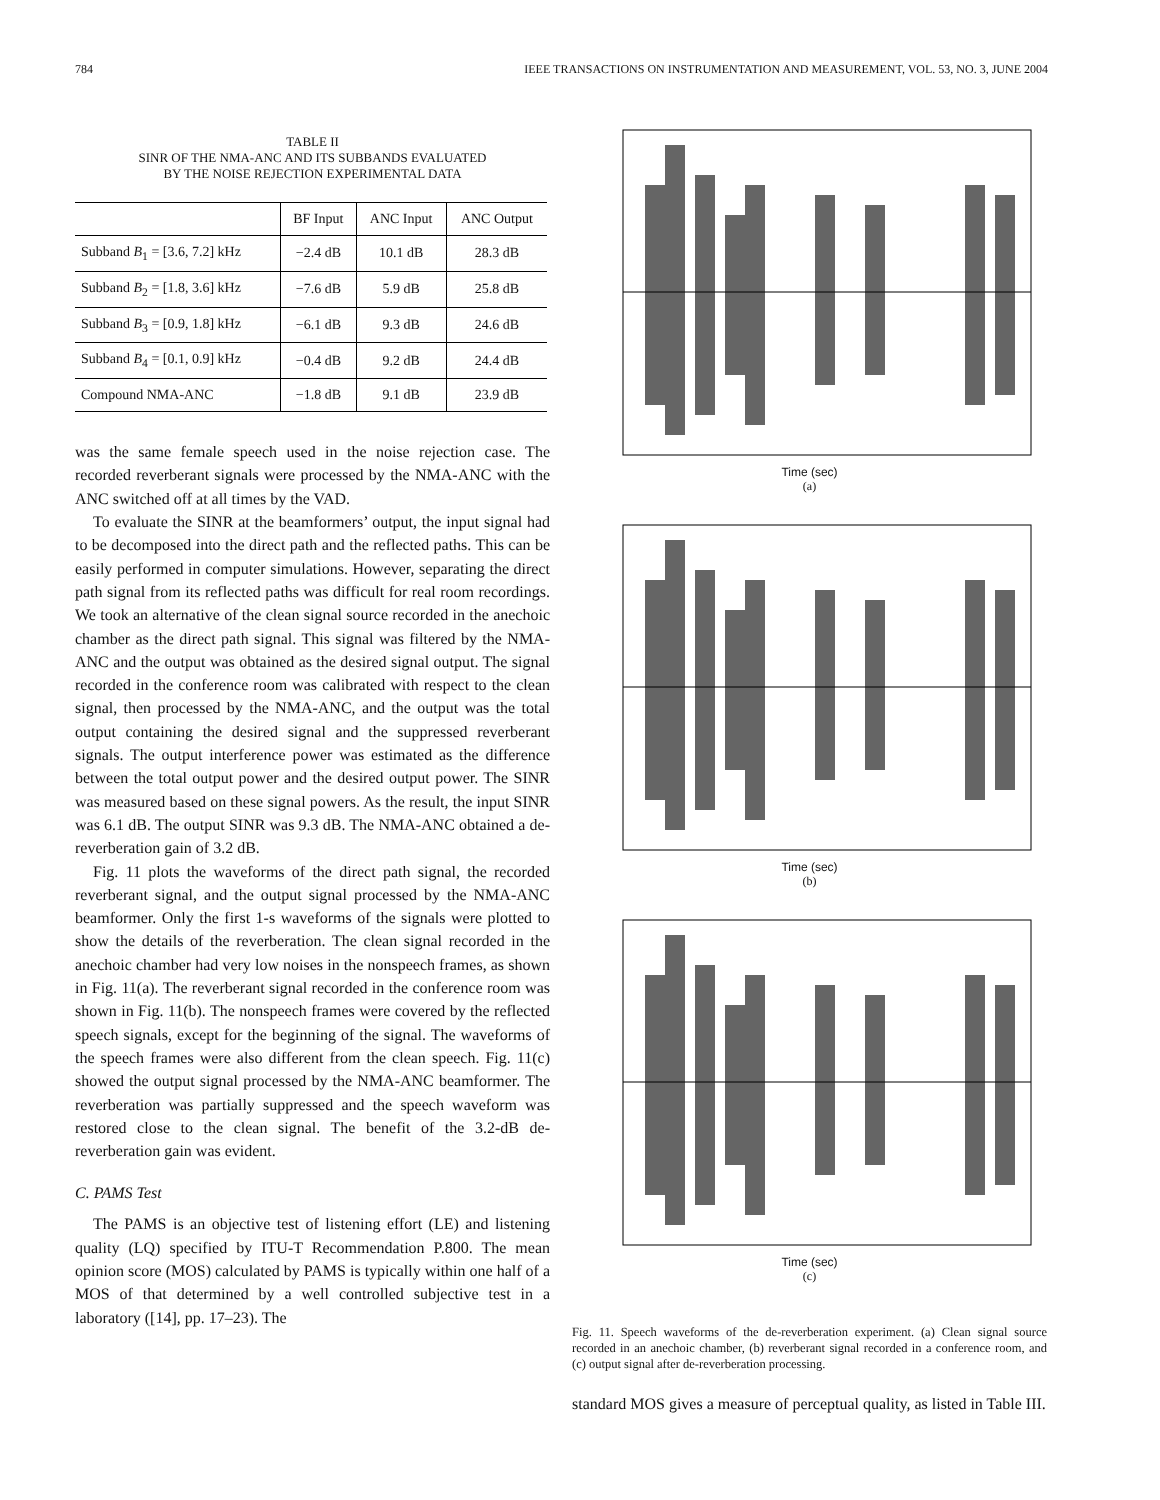784 IEEE TRANSACTIONS ON INSTRUMENTATION AND MEASUREMENT, VOL. 53, NO. 3, JUNE 2004
TABLE II
SINR OF THE NMA-ANC AND ITS SUBBANDS EVALUATED
BY THE NOISE REJECTION EXPERIMENTAL DATA
| | BF Input | ANC Input | ANC Output |
| --- | --- | --- | --- |
| Subband B<sub>1</sub> = [3.6, 7.2] kHz | −2.4 dB | 10.1 dB | 28.3 dB |
| Subband B<sub>2</sub> = [1.8, 3.6] kHz | −7.6 dB | 5.9 dB | 25.8 dB |
| Subband B<sub>3</sub> = [0.9, 1.8] kHz | −6.1 dB | 9.3 dB | 24.6 dB |
| Subband B<sub>4</sub> = [0.1, 0.9] kHz | −0.4 dB | 9.2 dB | 24.4 dB |
| Compound NMA-ANC | −1.8 dB | 9.1 dB | 23.9 dB |
was the same female speech used in the noise rejection case. The recorded reverberant signals were processed by the NMA-ANC with the ANC switched off at all times by the VAD.
To evaluate the SINR at the beamformers’ output, the input signal had to be decomposed into the direct path and the reflected paths. This can be easily performed in computer simulations. However, separating the direct path signal from its reflected paths was difficult for real room recordings. We took an alternative of the clean signal source recorded in the anechoic chamber as the direct path signal. This signal was filtered by the NMA-ANC and the output was obtained as the desired signal output. The signal recorded in the conference room was calibrated with respect to the clean signal, then processed by the NMA-ANC, and the output was the total output containing the desired signal and the suppressed reverberant signals. The output interference power was estimated as the difference between the total output power and the desired output power. The SINR was measured based on these signal powers. As the result, the input SINR was 6.1 dB. The output SINR was 9.3 dB. The NMA-ANC obtained a de-reverberation gain of 3.2 dB.
Fig. 11 plots the waveforms of the direct path signal, the recorded reverberant signal, and the output signal processed by the NMA-ANC beamformer. Only the first 1-s waveforms of the signals were plotted to show the details of the reverberation. The clean signal recorded in the anechoic chamber had very low noises in the nonspeech frames, as shown in Fig. 11(a). The reverberant signal recorded in the conference room was shown in Fig. 11(b). The nonspeech frames were covered by the reflected speech signals, except for the beginning of the signal. The waveforms of the speech frames were also different from the clean speech. Fig. 11(c) showed the output signal processed by the NMA-ANC beamformer. The reverberation was partially suppressed and the speech waveform was restored close to the clean signal. The benefit of the 3.2-dB de-reverberation gain was evident.
C. PAMS Test
The PAMS is an objective test of listening effort (LE) and listening quality (LQ) specified by ITU-T Recommendation P.800. The mean opinion score (MOS) calculated by PAMS is typically within one half of a MOS of that determined by a well controlled subjective test in a laboratory ([14], pp. 17–23). The
Time (sec)
(a)
Time (sec)
(b)
Time (sec)
(c)
Fig. 11. Speech waveforms of the de-reverberation experiment. (a) Clean signal source recorded in an anechoic chamber, (b) reverberant signal recorded in a conference room, and (c) output signal after de-reverberation processing.
standard MOS gives a measure of perceptual quality, as listed in Table III.